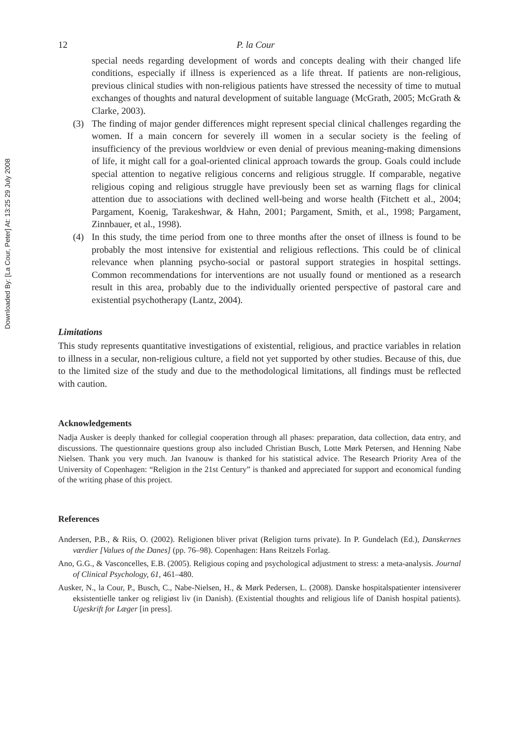Downloaded By: [La Cour, Peter] At: 13:25 29 July 2008
12 P. la Cour
special needs regarding development of words and concepts dealing with their changed life conditions, especially if illness is experienced as a life threat. If patients are non-religious, previous clinical studies with non-religious patients have stressed the necessity of time to mutual exchanges of thoughts and natural development of suitable language (McGrath, 2005; McGrath & Clarke, 2003).
(3) The finding of major gender differences might represent special clinical challenges regarding the women. If a main concern for severely ill women in a secular society is the feeling of insufficiency of the previous worldview or even denial of previous meaning-making dimensions of life, it might call for a goal-oriented clinical approach towards the group. Goals could include special attention to negative religious concerns and religious struggle. If comparable, negative religious coping and religious struggle have previously been set as warning flags for clinical attention due to associations with declined well-being and worse health (Fitchett et al., 2004; Pargament, Koenig, Tarakeshwar, & Hahn, 2001; Pargament, Smith, et al., 1998; Pargament, Zinnbauer, et al., 1998).
(4) In this study, the time period from one to three months after the onset of illness is found to be probably the most intensive for existential and religious reflections. This could be of clinical relevance when planning psycho-social or pastoral support strategies in hospital settings. Common recommendations for interventions are not usually found or mentioned as a research result in this area, probably due to the individually oriented perspective of pastoral care and existential psychotherapy (Lantz, 2004).
Limitations
This study represents quantitative investigations of existential, religious, and practice variables in relation to illness in a secular, non-religious culture, a field not yet supported by other studies. Because of this, due to the limited size of the study and due to the methodological limitations, all findings must be reflected with caution.
Acknowledgements
Nadja Ausker is deeply thanked for collegial cooperation through all phases: preparation, data collection, data entry, and discussions. The questionnaire questions group also included Christian Busch, Lotte Mørk Petersen, and Henning Nabe Nielsen. Thank you very much. Jan Ivanouw is thanked for his statistical advice. The Research Priority Area of the University of Copenhagen: “Religion in the 21st Century” is thanked and appreciated for support and economical funding of the writing phase of this project.
References
Andersen, P.B., & Riis, O. (2002). Religionen bliver privat (Religion turns private). In P. Gundelach (Ed.), Danskernes værdier [Values of the Danes] (pp. 76–98). Copenhagen: Hans Reitzels Forlag.
Ano, G.G., & Vasconcelles, E.B. (2005). Religious coping and psychological adjustment to stress: a meta-analysis. Journal of Clinical Psychology, 61, 461–480.
Ausker, N., la Cour, P., Busch, C., Nabe-Nielsen, H., & Mørk Pedersen, L. (2008). Danske hospitalspatienter intensiverer eksistentielle tanker og religiøst liv (in Danish). (Existential thoughts and religious life of Danish hospital patients). Ugeskrift for Læger [in press].